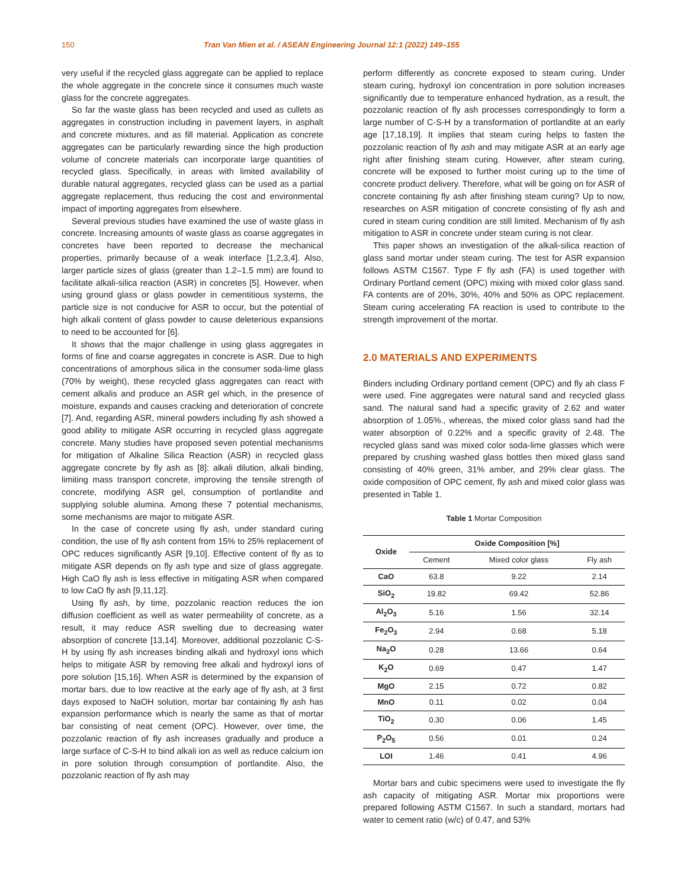150 Tran Van Mien et al. / ASEAN Engineering Journal 12:1 (2022) 149–155
very useful if the recycled glass aggregate can be applied to replace the whole aggregate in the concrete since it consumes much waste glass for the concrete aggregates.
So far the waste glass has been recycled and used as cullets as aggregates in construction including in pavement layers, in asphalt and concrete mixtures, and as fill material. Application as concrete aggregates can be particularly rewarding since the high production volume of concrete materials can incorporate large quantities of recycled glass. Specifically, in areas with limited availability of durable natural aggregates, recycled glass can be used as a partial aggregate replacement, thus reducing the cost and environmental impact of importing aggregates from elsewhere.
Several previous studies have examined the use of waste glass in concrete. Increasing amounts of waste glass as coarse aggregates in concretes have been reported to decrease the mechanical properties, primarily because of a weak interface [1,2,3,4]. Also, larger particle sizes of glass (greater than 1.2–1.5 mm) are found to facilitate alkali-silica reaction (ASR) in concretes [5]. However, when using ground glass or glass powder in cementitious systems, the particle size is not conducive for ASR to occur, but the potential of high alkali content of glass powder to cause deleterious expansions to need to be accounted for [6].
It shows that the major challenge in using glass aggregates in forms of fine and coarse aggregates in concrete is ASR. Due to high concentrations of amorphous silica in the consumer soda-lime glass (70% by weight), these recycled glass aggregates can react with cement alkalis and produce an ASR gel which, in the presence of moisture, expands and causes cracking and deterioration of concrete [7]. And, regarding ASR, mineral powders including fly ash showed a good ability to mitigate ASR occurring in recycled glass aggregate concrete. Many studies have proposed seven potential mechanisms for mitigation of Alkaline Silica Reaction (ASR) in recycled glass aggregate concrete by fly ash as [8]: alkali dilution, alkali binding, limiting mass transport concrete, improving the tensile strength of concrete, modifying ASR gel, consumption of portlandite and supplying soluble alumina. Among these 7 potential mechanisms, some mechanisms are major to mitigate ASR.
In the case of concrete using fly ash, under standard curing condition, the use of fly ash content from 15% to 25% replacement of OPC reduces significantly ASR [9,10]. Effective content of fly as to mitigate ASR depends on fly ash type and size of glass aggregate. High CaO fly ash is less effective in mitigating ASR when compared to low CaO fly ash [9,11,12].
Using fly ash, by time, pozzolanic reaction reduces the ion diffusion coefficient as well as water permeability of concrete, as a result, it may reduce ASR swelling due to decreasing water absorption of concrete [13,14]. Moreover, additional pozzolanic C-S-H by using fly ash increases binding alkali and hydroxyl ions which helps to mitigate ASR by removing free alkali and hydroxyl ions of pore solution [15,16]. When ASR is determined by the expansion of mortar bars, due to low reactive at the early age of fly ash, at 3 first days exposed to NaOH solution, mortar bar containing fly ash has expansion performance which is nearly the same as that of mortar bar consisting of neat cement (OPC). However, over time, the pozzolanic reaction of fly ash increases gradually and produce a large surface of C-S-H to bind alkali ion as well as reduce calcium ion in pore solution through consumption of portlandite. Also, the pozzolanic reaction of fly ash may
perform differently as concrete exposed to steam curing. Under steam curing, hydroxyl ion concentration in pore solution increases significantly due to temperature enhanced hydration, as a result, the pozzolanic reaction of fly ash processes correspondingly to form a large number of C-S-H by a transformation of portlandite at an early age [17,18,19]. It implies that steam curing helps to fasten the pozzolanic reaction of fly ash and may mitigate ASR at an early age right after finishing steam curing. However, after steam curing, concrete will be exposed to further moist curing up to the time of concrete product delivery. Therefore, what will be going on for ASR of concrete containing fly ash after finishing steam curing? Up to now, researches on ASR mitigation of concrete consisting of fly ash and cured in steam curing condition are still limited. Mechanism of fly ash mitigation to ASR in concrete under steam curing is not clear.
This paper shows an investigation of the alkali-silica reaction of glass sand mortar under steam curing. The test for ASR expansion follows ASTM C1567. Type F fly ash (FA) is used together with Ordinary Portland cement (OPC) mixing with mixed color glass sand. FA contents are of 20%, 30%, 40% and 50% as OPC replacement. Steam curing accelerating FA reaction is used to contribute to the strength improvement of the mortar.
2.0 MATERIALS AND EXPERIMENTS
Binders including Ordinary portland cement (OPC) and fly ah class F were used. Fine aggregates were natural sand and recycled glass sand. The natural sand had a specific gravity of 2.62 and water absorption of 1.05%., whereas, the mixed color glass sand had the water absorption of 0.22% and a specific gravity of 2.48. The recycled glass sand was mixed color soda-lime glasses which were prepared by crushing washed glass bottles then mixed glass sand consisting of 40% green, 31% amber, and 29% clear glass. The oxide composition of OPC cement, fly ash and mixed color glass was presented in Table 1.
Table 1 Mortar Composition
| Oxide | Oxide Composition [%] | | |
| --- | --- | --- | --- |
| | Cement | Mixed color glass | Fly ash |
| CaO | 63.8 | 9.22 | 2.14 |
| SiO<sub>2</sub> | 19.82 | 69.42 | 52.86 |
| Al<sub>2</sub>O<sub>3</sub> | 5.16 | 1.56 | 32.14 |
| Fe<sub>2</sub>O<sub>3</sub> | 2.94 | 0.68 | 5.18 |
| Na<sub>2</sub>O | 0.28 | 13.66 | 0.64 |
| K<sub>2</sub>O | 0.69 | 0.47 | 1.47 |
| MgO | 2.15 | 0.72 | 0.82 |
| MnO | 0.11 | 0.02 | 0.04 |
| TiO<sub>2</sub> | 0.30 | 0.06 | 1.45 |
| P<sub>2</sub>O<sub>5</sub> | 0.56 | 0.01 | 0.24 |
| LOI | 1.46 | 0.41 | 4.96 |
Mortar bars and cubic specimens were used to investigate the fly ash capacity of mitigating ASR. Mortar mix proportions were prepared following ASTM C1567. In such a standard, mortars had water to cement ratio (w/c) of 0.47, and 53%